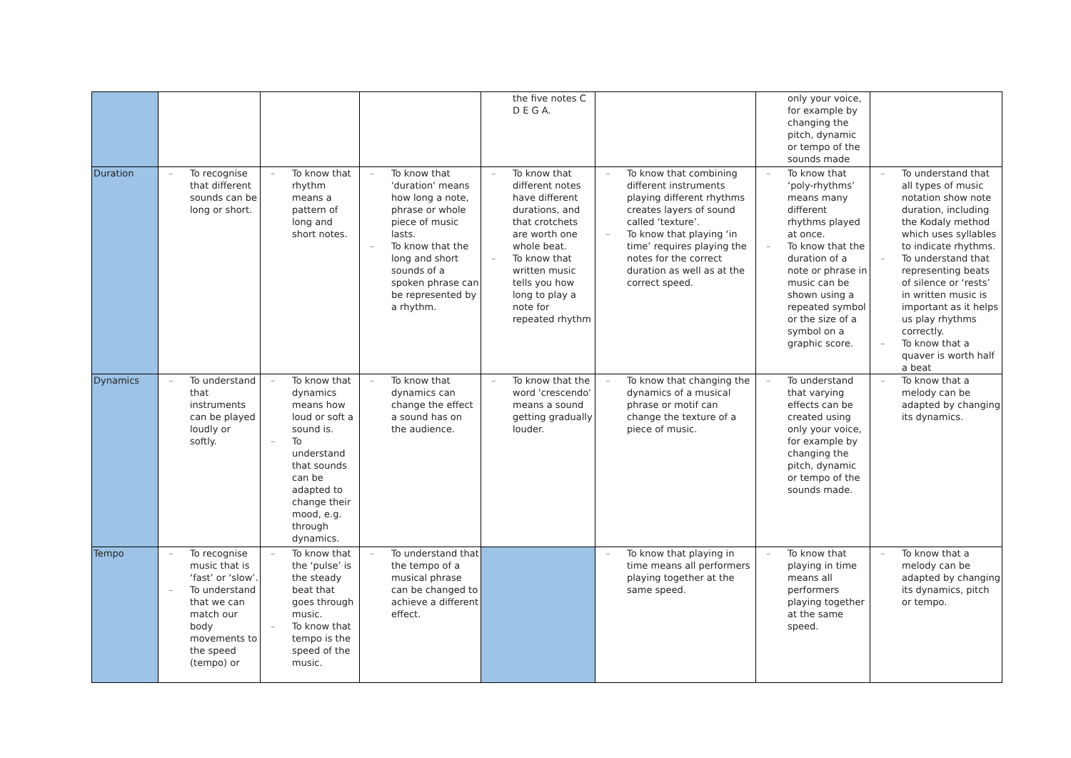| | | | | the five notes C D E G A. | | only your voice, for example by changing the pitch, dynamic or tempo of the sounds made | |
| Duration | – To recognise that different sounds can be long or short. | – To know that rhythm means a pattern of long and short notes. | – To know that 'duration' means how long a note, phrase or whole piece of music lasts. – To know that the long and short sounds of a spoken phrase can be represented by a rhythm. | – To know that different notes have different durations, and that crotchets are worth one whole beat. – To know that written music tells you how long to play a note for repeated rhythm | – To know that combining different instruments playing different rhythms creates layers of sound called ‘texture’. – To know that playing ‘in time’ requires playing the notes for the correct duration as well as at the correct speed. | – To know that ‘poly-rhythms’ means many different rhythms played at once. – To know that the duration of a note or phrase in music can be shown using a repeated symbol or the size of a symbol on a graphic score. | – To understand that all types of music notation show note duration, including the Kodaly method which uses syllables to indicate rhythms. – To understand that representing beats of silence or ‘rests’ in written music is important as it helps us play rhythms correctly. – To know that a quaver is worth half a beat |
| Dynamics | – To understand that instruments can be played loudly or softly. | – To know that dynamics means how loud or soft a sound is. – To understand that sounds can be adapted to change their mood, e.g. through dynamics. | – To know that dynamics can change the effect a sound has on the audience. | – To know that the word 'crescendo' means a sound getting gradually louder. | – To know that changing the dynamics of a musical phrase or motif can change the texture of a piece of music. | – To understand that varying effects can be created using only your voice, for example by changing the pitch, dynamic or tempo of the sounds made. | – To know that a melody can be adapted by changing its dynamics. |
| Tempo | – To recognise music that is ‘fast’ or ‘slow’. – To understand that we can match our body movements to the speed (tempo) or | – To know that the ‘pulse’ is the steady beat that goes through music. – To know that tempo is the speed of the music. | – To understand that the tempo of a musical phrase can be changed to achieve a different effect. | | – To know that playing in time means all performers playing together at the same speed. | – To know that playing in time means all performers playing together at the same speed. | – To know that a melody can be adapted by changing its dynamics, pitch or tempo. |